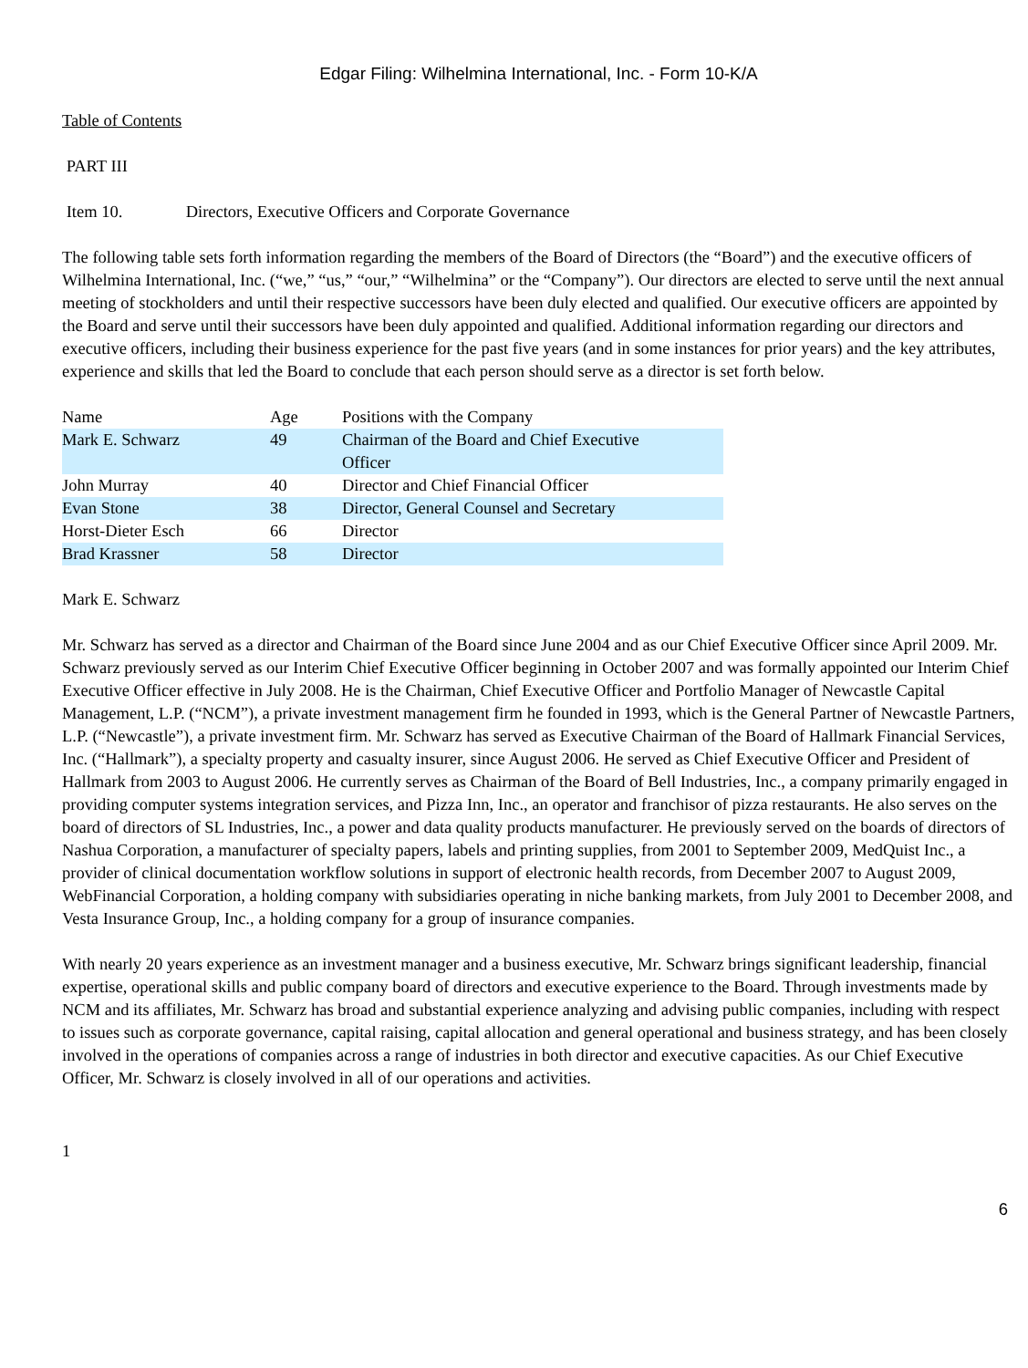Edgar Filing: Wilhelmina International, Inc. - Form 10-K/A
Table of Contents
PART III
Item 10. Directors, Executive Officers and Corporate Governance
The following table sets forth information regarding the members of the Board of Directors (the “Board”) and the executive officers of Wilhelmina International, Inc. (“we,” “us,” “our,” “Wilhelmina” or the “Company”). Our directors are elected to serve until the next annual meeting of stockholders and until their respective successors have been duly elected and qualified. Our executive officers are appointed by the Board and serve until their successors have been duly appointed and qualified. Additional information regarding our directors and executive officers, including their business experience for the past five years (and in some instances for prior years) and the key attributes, experience and skills that led the Board to conclude that each person should serve as a director is set forth below.
| Name | Age | Positions with the Company |
| --- | --- | --- |
| Mark E. Schwarz | 49 | Chairman of the Board and Chief Executive Officer |
| John Murray | 40 | Director and Chief Financial Officer |
| Evan Stone | 38 | Director, General Counsel and Secretary |
| Horst-Dieter Esch | 66 | Director |
| Brad Krassner | 58 | Director |
Mark E. Schwarz
Mr. Schwarz has served as a director and Chairman of the Board since June 2004 and as our Chief Executive Officer since April 2009. Mr. Schwarz previously served as our Interim Chief Executive Officer beginning in October 2007 and was formally appointed our Interim Chief Executive Officer effective in July 2008. He is the Chairman, Chief Executive Officer and Portfolio Manager of Newcastle Capital Management, L.P. (“NCM”), a private investment management firm he founded in 1993, which is the General Partner of Newcastle Partners, L.P. (“Newcastle”), a private investment firm. Mr. Schwarz has served as Executive Chairman of the Board of Hallmark Financial Services, Inc. (“Hallmark”), a specialty property and casualty insurer, since August 2006. He served as Chief Executive Officer and President of Hallmark from 2003 to August 2006. He currently serves as Chairman of the Board of Bell Industries, Inc., a company primarily engaged in providing computer systems integration services, and Pizza Inn, Inc., an operator and franchisor of pizza restaurants. He also serves on the board of directors of SL Industries, Inc., a power and data quality products manufacturer. He previously served on the boards of directors of Nashua Corporation, a manufacturer of specialty papers, labels and printing supplies, from 2001 to September 2009, MedQuist Inc., a provider of clinical documentation workflow solutions in support of electronic health records, from December 2007 to August 2009, WebFinancial Corporation, a holding company with subsidiaries operating in niche banking markets, from July 2001 to December 2008, and Vesta Insurance Group, Inc., a holding company for a group of insurance companies.
With nearly 20 years experience as an investment manager and a business executive, Mr. Schwarz brings significant leadership, financial expertise, operational skills and public company board of directors and executive experience to the Board. Through investments made by NCM and its affiliates, Mr. Schwarz has broad and substantial experience analyzing and advising public companies, including with respect to issues such as corporate governance, capital raising, capital allocation and general operational and business strategy, and has been closely involved in the operations of companies across a range of industries in both director and executive capacities. As our Chief Executive Officer, Mr. Schwarz is closely involved in all of our operations and activities.
1
6